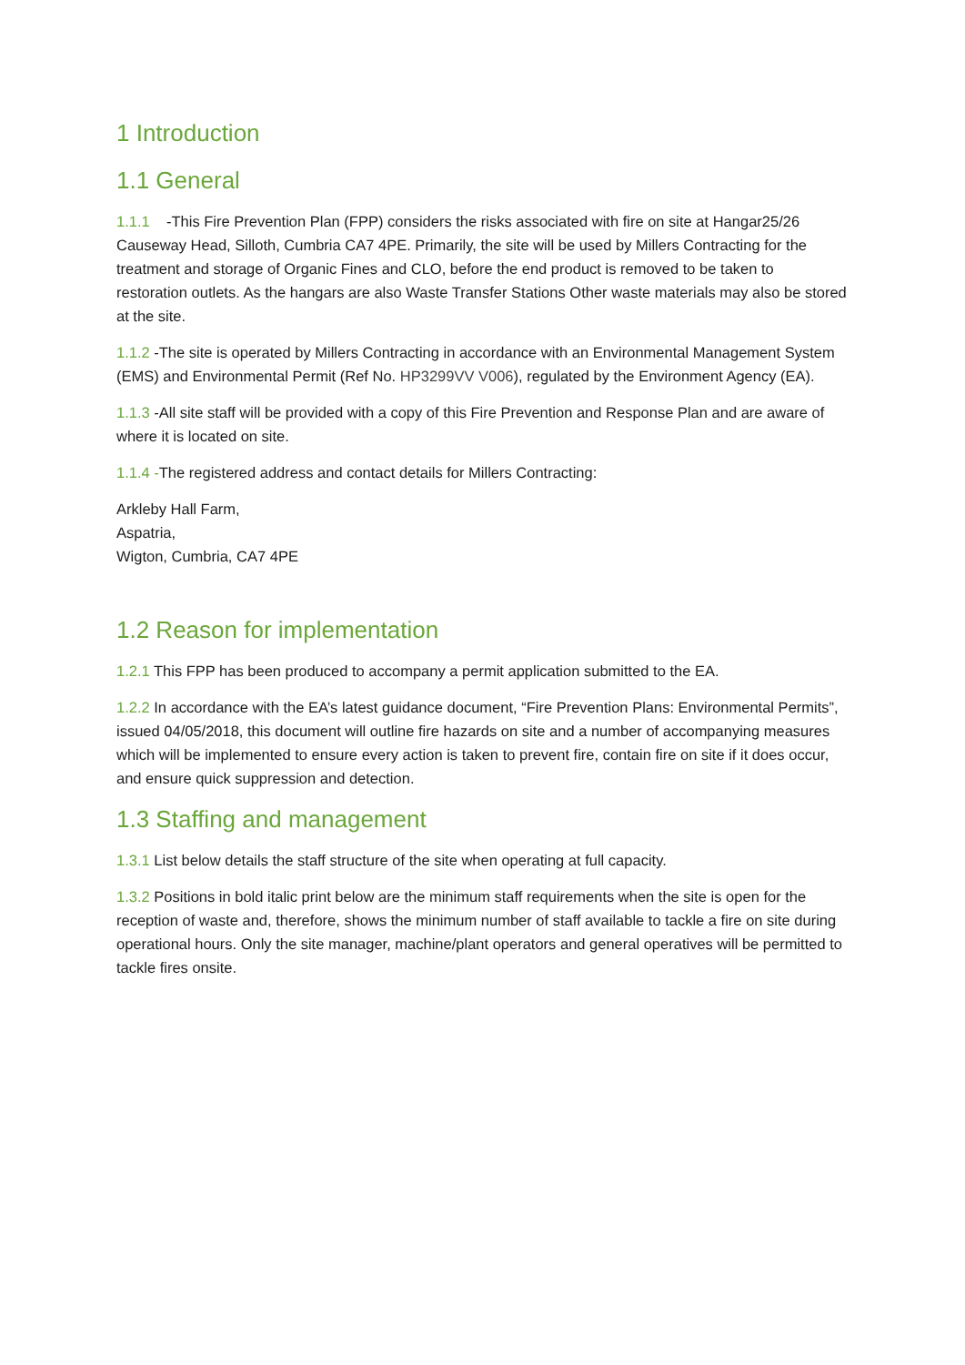1 Introduction
1.1 General
1.1.1 -This Fire Prevention Plan (FPP) considers the risks associated with fire on site at Hangar25/26 Causeway Head, Silloth, Cumbria CA7 4PE. Primarily, the site will be used by Millers Contracting for the treatment and storage of Organic Fines and CLO, before the end product is removed to be taken to restoration outlets. As the hangars are also Waste Transfer Stations Other waste materials may also be stored at the site.
1.1.2 -The site is operated by Millers Contracting in accordance with an Environmental Management System (EMS) and Environmental Permit (Ref No. HP3299VV V006), regulated by the Environment Agency (EA).
1.1.3 -All site staff will be provided with a copy of this Fire Prevention and Response Plan and are aware of where it is located on site.
1.1.4 -The registered address and contact details for Millers Contracting:
Arkleby Hall Farm,
Aspatria,
Wigton, Cumbria, CA7 4PE
1.2 Reason for implementation
1.2.1 This FPP has been produced to accompany a permit application submitted to the EA.
1.2.2 In accordance with the EA’s latest guidance document, “Fire Prevention Plans: Environmental Permits”, issued 04/05/2018, this document will outline fire hazards on site and a number of accompanying measures which will be implemented to ensure every action is taken to prevent fire, contain fire on site if it does occur, and ensure quick suppression and detection.
1.3 Staffing and management
1.3.1 List below details the staff structure of the site when operating at full capacity.
1.3.2 Positions in bold italic print below are the minimum staff requirements when the site is open for the reception of waste and, therefore, shows the minimum number of staff available to tackle a fire on site during operational hours. Only the site manager, machine/plant operators and general operatives will be permitted to tackle fires onsite.